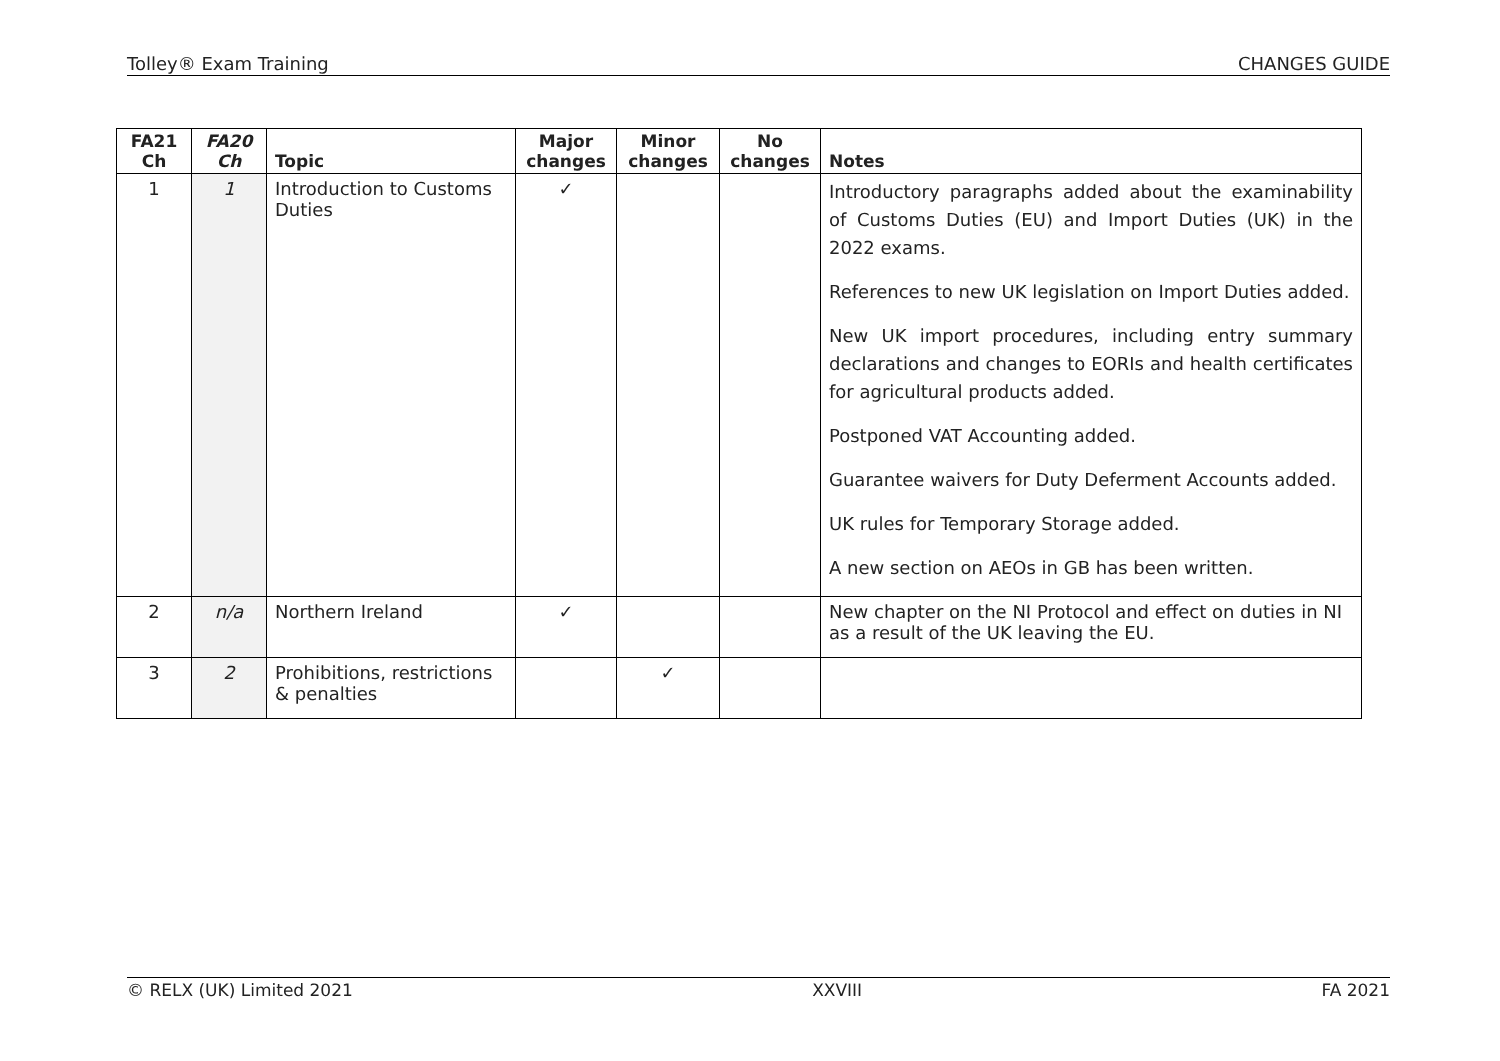Tolley® Exam Training CHANGES GUIDE
| FA21 Ch | FA20 Ch | Topic | Major changes | Minor changes | No changes | Notes |
| --- | --- | --- | --- | --- | --- | --- |
| 1 | 1 | Introduction to Customs Duties | ✓ | | | Introductory paragraphs added about the examinability of Customs Duties (EU) and Import Duties (UK) in the 2022 exams. References to new UK legislation on Import Duties added. New UK import procedures, including entry summary declarations and changes to EORIs and health certificates for agricultural products added. Postponed VAT Accounting added. Guarantee waivers for Duty Deferment Accounts added. UK rules for Temporary Storage added. A new section on AEOs in GB has been written. |
| 2 | n/a | Northern Ireland | ✓ | | | New chapter on the NI Protocol and effect on duties in NI as a result of the UK leaving the EU. |
| 3 | 2 | Prohibitions, restrictions & penalties | | ✓ | | |
© RELX (UK) Limited 2021 XXVIII FA 2021